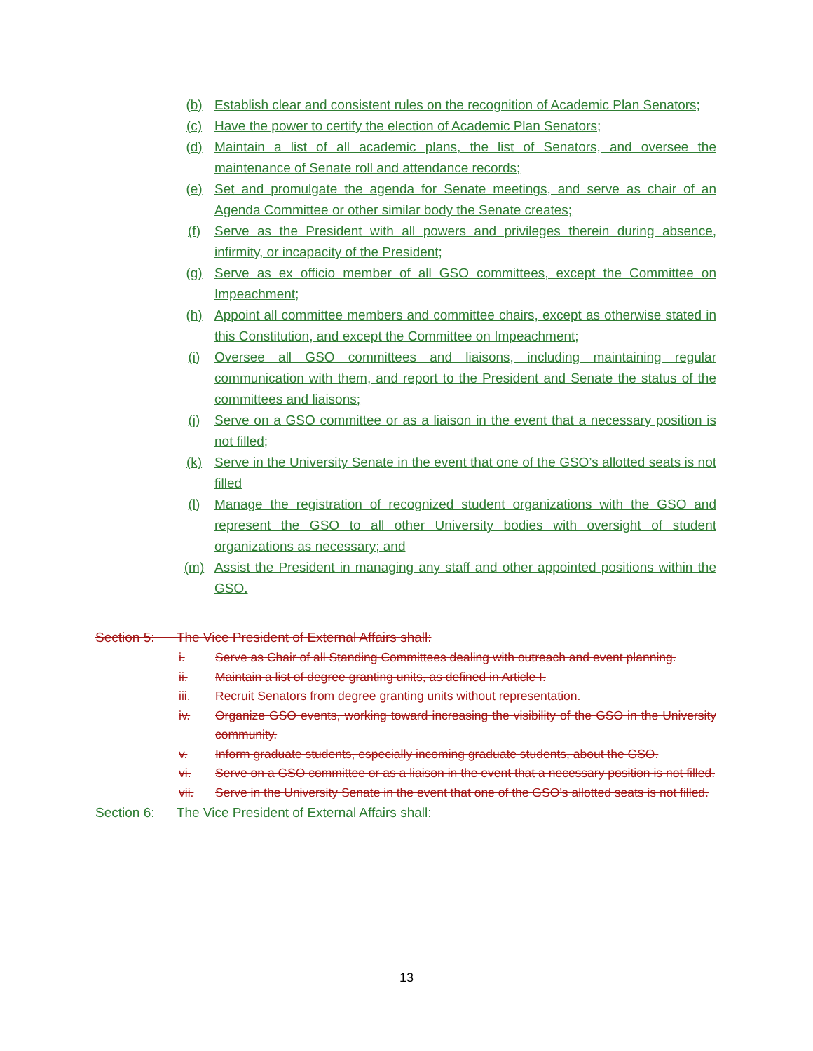(b) Establish clear and consistent rules on the recognition of Academic Plan Senators;
(c) Have the power to certify the election of Academic Plan Senators;
(d) Maintain a list of all academic plans, the list of Senators, and oversee the maintenance of Senate roll and attendance records;
(e) Set and promulgate the agenda for Senate meetings, and serve as chair of an Agenda Committee or other similar body the Senate creates;
(f) Serve as the President with all powers and privileges therein during absence, infirmity, or incapacity of the President;
(g) Serve as ex officio member of all GSO committees, except the Committee on Impeachment;
(h) Appoint all committee members and committee chairs, except as otherwise stated in this Constitution, and except the Committee on Impeachment;
(i) Oversee all GSO committees and liaisons, including maintaining regular communication with them, and report to the President and Senate the status of the committees and liaisons;
(j) Serve on a GSO committee or as a liaison in the event that a necessary position is not filled;
(k) Serve in the University Senate in the event that one of the GSO’s allotted seats is not filled
(l) Manage the registration of recognized student organizations with the GSO and represent the GSO to all other University bodies with oversight of student organizations as necessary; and
(m) Assist the President in managing any staff and other appointed positions within the GSO.
Section 5: The Vice President of External Affairs shall:
i. Serve as Chair of all Standing Committees dealing with outreach and event planning.
ii. Maintain a list of degree granting units, as defined in Article I.
iii. Recruit Senators from degree granting units without representation.
iv. Organize GSO events, working toward increasing the visibility of the GSO in the University community.
v. Inform graduate students, especially incoming graduate students, about the GSO.
vi. Serve on a GSO committee or as a liaison in the event that a necessary position is not filled.
vii. Serve in the University Senate in the event that one of the GSO’s allotted seats is not filled.
Section 6: The Vice President of External Affairs shall:
13